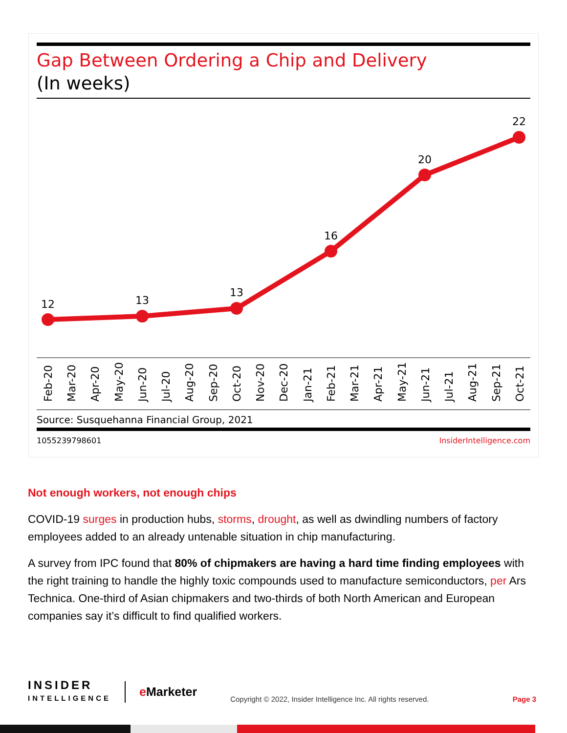Gap Between Ordering a Chip and Delivery
(In weeks)
12
13
13
16
20
22
Feb-20
Mar-20
Apr-20
May-20
Jun-20
Jul-20
Aug-20
Sep-20
Oct-20
Nov-20
Dec-20
Jan-21
Feb-21
Mar-21
Apr-21
May-21
Jun-21
Jul-21
Aug-21
Sep-21
Oct-21
Source: Susquehanna Financial Group, 2021
1055239798601 InsiderIntelligence.com
Not enough workers, not enough chips
COVID-19 surges in production hubs, storms, drought, as well as dwindling numbers of factory employees added to an already untenable situation in chip manufacturing.
A survey from IPC found that 80% of chipmakers are having a hard time finding employees with the right training to handle the highly toxic compounds used to manufacture semiconductors, per Ars Technica. One-third of Asian chipmakers and two-thirds of both North American and European companies say it’s difficult to find qualified workers.
INSIDER
INTELLIGENCE
e Marketer
Copyright © 2022, Insider Intelligence Inc. All rights reserved.
Page 3